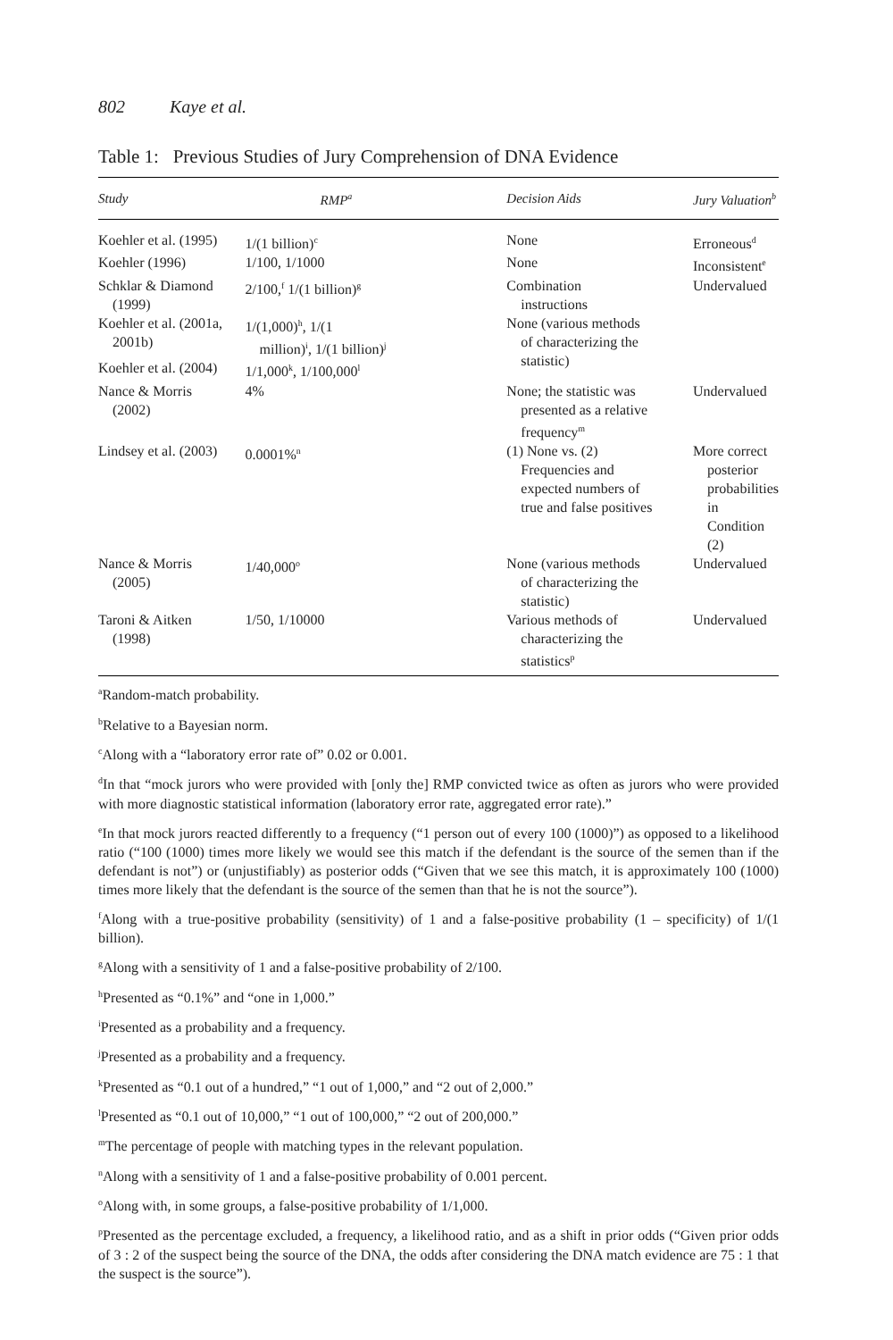802 Kaye et al.
Table 1: Previous Studies of Jury Comprehension of DNA Evidence
| Study | RMP<sup>a</sup> | Decision Aids | Jury Valuation<sup>b</sup> |
| --- | --- | --- | --- |
| Koehler et al. (1995) | 1/(1 billion)<sup>c</sup> | None | Erroneous<sup>d</sup> |
| Koehler (1996) | 1/100, 1/1000 | None | Inconsistent<sup>e</sup> |
| Schklar & Diamond (1999) | 2/100,<sup>f</sup> 1/(1 billion)<sup>g</sup> | Combination instructions | Undervalued |
| Koehler et al. (2001a, 2001b) | 1/(1,000)<sup>h</sup>, 1/(1 million)<sup>i</sup>, 1/(1 billion)<sup>j</sup> | None (various methods of characterizing the statistic) | |
| Koehler et al. (2004) | 1/1,000<sup>k</sup>, 1/100,000<sup>l</sup> | | |
| Nance & Morris (2002) | 4% | None; the statistic was presented as a relative frequency<sup>m</sup> | Undervalued |
| Lindsey et al. (2003) | 0.0001%<sup>n</sup> | (1) None vs. (2) Frequencies and expected numbers of true and false positives | More correct posterior probabilities in Condition (2) |
| Nance & Morris (2005) | 1/40,000<sup>o</sup> | None (various methods of characterizing the statistic) | Undervalued |
| Taroni & Aitken (1998) | 1/50, 1/10000 | Various methods of characterizing the statistics<sup>p</sup> | Undervalued |
<sup>a</sup> Random-match probability.
<sup>b</sup> Relative to a Bayesian norm.
<sup>c</sup> Along with a “laboratory error rate of” 0.02 or 0.001.
<sup>d</sup> In that “mock jurors who were provided with [only the] RMP convicted twice as often as jurors who were provided with more diagnostic statistical information (laboratory error rate, aggregated error rate).”
<sup>e</sup> In that mock jurors reacted differently to a frequency (“1 person out of every 100 (1000)”) as opposed to a likelihood ratio (“100 (1000) times more likely we would see this match if the defendant is the source of the semen than if the defendant is not”) or (unjustifiably) as posterior odds (“Given that we see this match, it is approximately 100 (1000) times more likely that the defendant is the source of the semen than that he is not the source”).
<sup>f</sup> Along with a true-positive probability (sensitivity) of 1 and a false-positive probability (1 – specificity) of 1/(1 billion).
<sup>g</sup> Along with a sensitivity of 1 and a false-positive probability of 2/100.
<sup>h</sup> Presented as “0.1%” and “one in 1,000.”
<sup>i</sup> Presented as a probability and a frequency.
<sup>j</sup> Presented as a probability and a frequency.
<sup>k</sup> Presented as “0.1 out of a hundred,” “1 out of 1,000,” and “2 out of 2,000.”
<sup>l</sup> Presented as “0.1 out of 10,000,” “1 out of 100,000,” “2 out of 200,000.”
<sup>m</sup> The percentage of people with matching types in the relevant population.
<sup>n</sup> Along with a sensitivity of 1 and a false-positive probability of 0.001 percent.
<sup>o</sup> Along with, in some groups, a false-positive probability of 1/1,000.
<sup>p</sup> Presented as the percentage excluded, a frequency, a likelihood ratio, and as a shift in prior odds (“Given prior odds of 3 : 2 of the suspect being the source of the DNA, the odds after considering the DNA match evidence are 75 : 1 that the suspect is the source”).